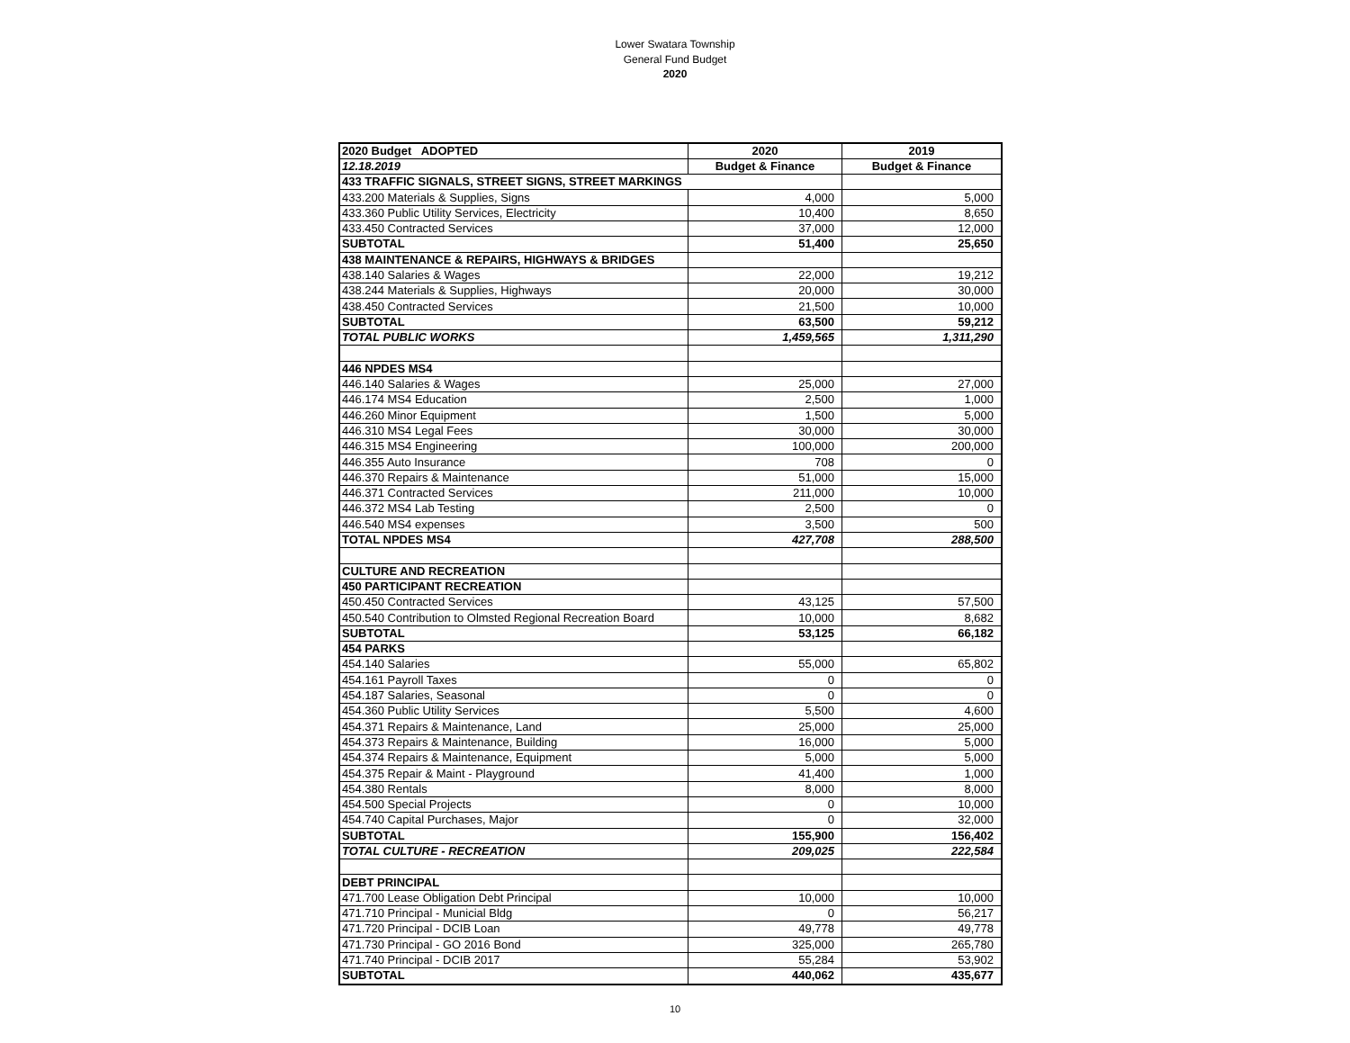Lower Swatara Township
General Fund Budget
2020
| 2020 Budget ADOPTED | 2020 | 2019 |
| 12.18.2019 | Budget & Finance | Budget & Finance |
| 433 TRAFFIC SIGNALS, STREET SIGNS, STREET MARKINGS | | |
| 433.200 Materials & Supplies, Signs | 4,000 | 5,000 |
| 433.360 Public Utility Services, Electricity | 10,400 | 8,650 |
| 433.450 Contracted Services | 37,000 | 12,000 |
| SUBTOTAL | 51,400 | 25,650 |
| 438 MAINTENANCE & REPAIRS, HIGHWAYS & BRIDGES | | |
| 438.140 Salaries & Wages | 22,000 | 19,212 |
| 438.244 Materials & Supplies, Highways | 20,000 | 30,000 |
| 438.450 Contracted Services | 21,500 | 10,000 |
| SUBTOTAL | 63,500 | 59,212 |
| TOTAL PUBLIC WORKS | 1,459,565 | 1,311,290 |
| 446 NPDES MS4 | | |
| 446.140 Salaries & Wages | 25,000 | 27,000 |
| 446.174 MS4 Education | 2,500 | 1,000 |
| 446.260 Minor Equipment | 1,500 | 5,000 |
| 446.310 MS4 Legal Fees | 30,000 | 30,000 |
| 446.315 MS4 Engineering | 100,000 | 200,000 |
| 446.355 Auto Insurance | 708 | 0 |
| 446.370 Repairs & Maintenance | 51,000 | 15,000 |
| 446.371 Contracted Services | 211,000 | 10,000 |
| 446.372 MS4 Lab Testing | 2,500 | 0 |
| 446.540 MS4 expenses | 3,500 | 500 |
| TOTAL NPDES MS4 | 427,708 | 288,500 |
| CULTURE AND RECREATION | | |
| 450 PARTICIPANT RECREATION | | |
| 450.450 Contracted Services | 43,125 | 57,500 |
| 450.540 Contribution to Olmsted Regional Recreation Board | 10,000 | 8,682 |
| SUBTOTAL | 53,125 | 66,182 |
| 454 PARKS | | |
| 454.140 Salaries | 55,000 | 65,802 |
| 454.161 Payroll Taxes | 0 | 0 |
| 454.187 Salaries, Seasonal | 0 | 0 |
| 454.360 Public Utility Services | 5,500 | 4,600 |
| 454.371 Repairs & Maintenance, Land | 25,000 | 25,000 |
| 454.373 Repairs & Maintenance, Building | 16,000 | 5,000 |
| 454.374 Repairs & Maintenance, Equipment | 5,000 | 5,000 |
| 454.375 Repair & Maint - Playground | 41,400 | 1,000 |
| 454.380 Rentals | 8,000 | 8,000 |
| 454.500 Special Projects | 0 | 10,000 |
| 454.740 Capital Purchases, Major | 0 | 32,000 |
| SUBTOTAL | 155,900 | 156,402 |
| TOTAL CULTURE - RECREATION | 209,025 | 222,584 |
| DEBT PRINCIPAL | | |
| 471.700 Lease Obligation Debt Principal | 10,000 | 10,000 |
| 471.710 Principal - Municial Bldg | 0 | 56,217 |
| 471.720 Principal - DCIB Loan | 49,778 | 49,778 |
| 471.730 Principal - GO 2016 Bond | 325,000 | 265,780 |
| 471.740 Principal - DCIB 2017 | 55,284 | 53,902 |
| SUBTOTAL | 440,062 | 435,677 |
10